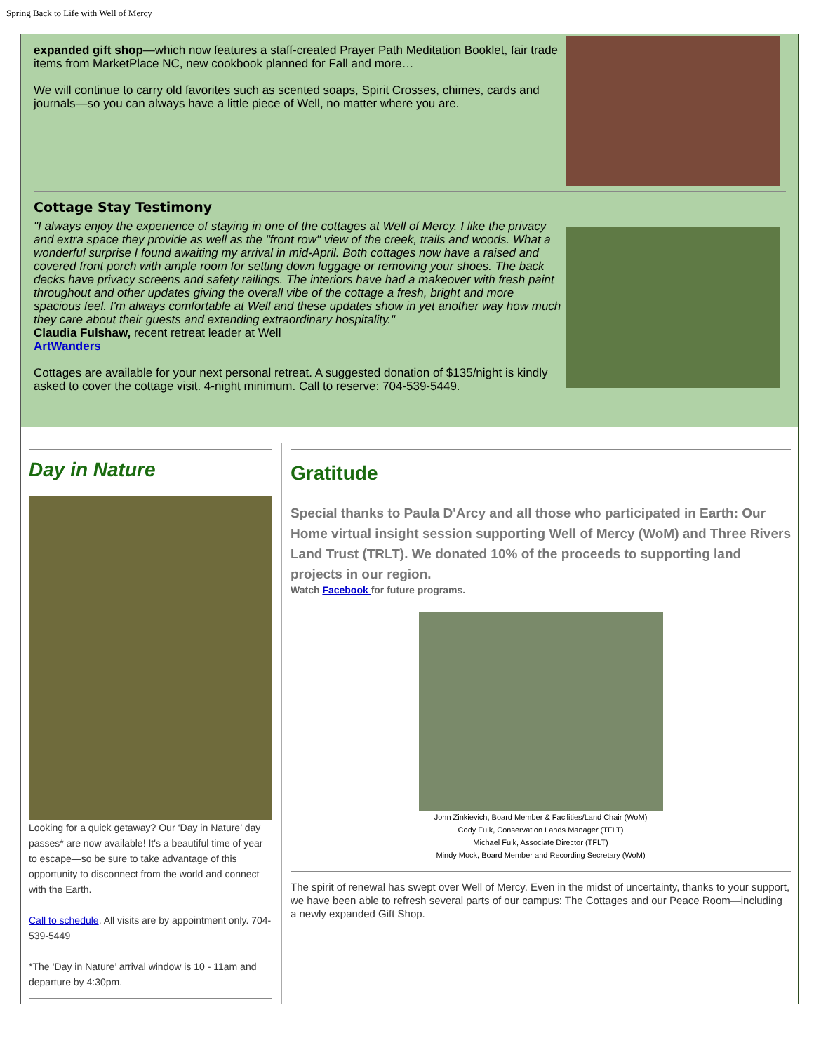Spring Back to Life with Well of Mercy
expanded gift shop—which now features a staff-created Prayer Path Meditation Booklet, fair trade items from MarketPlace NC, new cookbook planned for Fall and more…
We will continue to carry old favorites such as scented soaps, Spirit Crosses, chimes, cards and journals—so you can always have a little piece of Well, no matter where you are.
Cottage Stay Testimony
"I always enjoy the experience of staying in one of the cottages at Well of Mercy. I like the privacy and extra space they provide as well as the "front row" view of the creek, trails and woods. What a wonderful surprise I found awaiting my arrival in mid-April. Both cottages now have a raised and covered front porch with ample room for setting down luggage or removing your shoes. The back decks have privacy screens and safety railings. The interiors have had a makeover with fresh paint throughout and other updates giving the overall vibe of the cottage a fresh, bright and more spacious feel. I'm always comfortable at Well and these updates show in yet another way how much they care about their guests and extending extraordinary hospitality."
Claudia Fulshaw, recent retreat leader at Well
ArtWanders
Cottages are available for your next personal retreat. A suggested donation of $135/night is kindly asked to cover the cottage visit. 4-night minimum. Call to reserve: 704-539-5449.
Day in Nature
Looking for a quick getaway? Our ‘Day in Nature’ day passes* are now available! It's a beautiful time of year to escape—so be sure to take advantage of this opportunity to disconnect from the world and connect with the Earth.
Call to schedule. All visits are by appointment only. 704-539-5449
*The ‘Day in Nature’ arrival window is 10 - 11am and departure by 4:30pm.
Gratitude
Special thanks to Paula D'Arcy and all those who participated in Earth: Our Home virtual insight session supporting Well of Mercy (WoM) and Three Rivers Land Trust (TRLT). We donated 10% of the proceeds to supporting land projects in our region.
Watch Facebook for future programs.
John Zinkievich, Board Member & Facilities/Land Chair (WoM)
Cody Fulk, Conservation Lands Manager (TFLT)
Michael Fulk, Associate Director (TFLT)
Mindy Mock, Board Member and Recording Secretary (WoM)
The spirit of renewal has swept over Well of Mercy. Even in the midst of uncertainty, thanks to your support, we have been able to refresh several parts of our campus: The Cottages and our Peace Room—including a newly expanded Gift Shop.